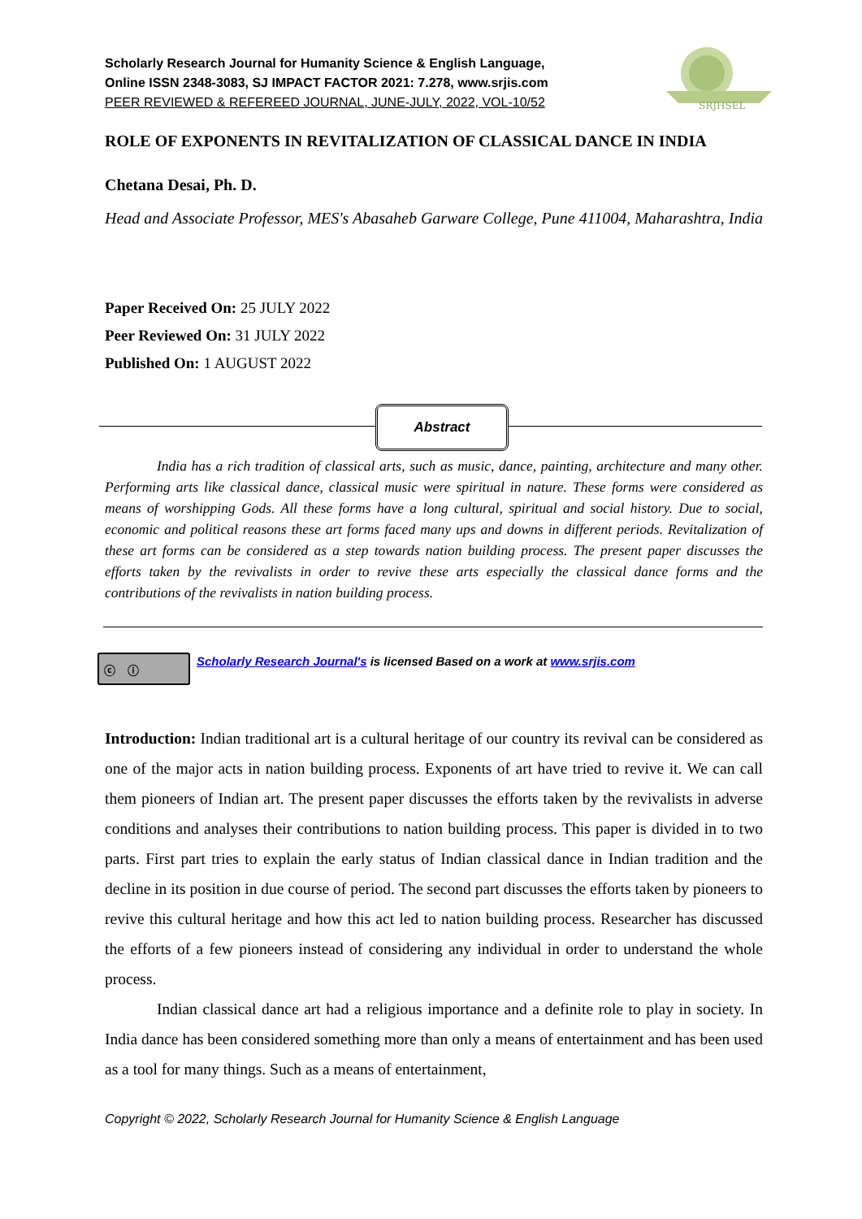Scholarly Research Journal for Humanity Science & English Language,
Online ISSN 2348-3083, SJ IMPACT FACTOR 2021: 7.278, www.srjis.com
PEER REVIEWED & REFEREED JOURNAL, JUNE-JULY, 2022, VOL-10/52
SRJHSEL
ROLE OF EXPONENTS IN REVITALIZATION OF CLASSICAL DANCE IN INDIA
Chetana Desai, Ph. D.
Head and Associate Professor, MES's Abasaheb Garware College, Pune 411004, Maharashtra, India
Paper Received On: 25 JULY 2022
Peer Reviewed On: 31 JULY 2022
Published On: 1 AUGUST 2022
Abstract
India has a rich tradition of classical arts, such as music, dance, painting, architecture and many other. Performing arts like classical dance, classical music were spiritual in nature. These forms were considered as means of worshipping Gods. All these forms have a long cultural, spiritual and social history. Due to social, economic and political reasons these art forms faced many ups and downs in different periods. Revitalization of these art forms can be considered as a step towards nation building process. The present paper discusses the efforts taken by the revivalists in order to revive these arts especially the classical dance forms and the contributions of the revivalists in nation building process.
ⓒ ⓘ Scholarly Research Journal's is licensed Based on a work at www.srjis.com
Introduction: Indian traditional art is a cultural heritage of our country its revival can be considered as one of the major acts in nation building process. Exponents of art have tried to revive it. We can call them pioneers of Indian art. The present paper discusses the efforts taken by the revivalists in adverse conditions and analyses their contributions to nation building process. This paper is divided in to two parts. First part tries to explain the early status of Indian classical dance in Indian tradition and the decline in its position in due course of period. The second part discusses the efforts taken by pioneers to revive this cultural heritage and how this act led to nation building process. Researcher has discussed the efforts of a few pioneers instead of considering any individual in order to understand the whole process.
Indian classical dance art had a religious importance and a definite role to play in society. In India dance has been considered something more than only a means of entertainment and has been used as a tool for many things. Such as a means of entertainment,
Copyright © 2022, Scholarly Research Journal for Humanity Science & English Language